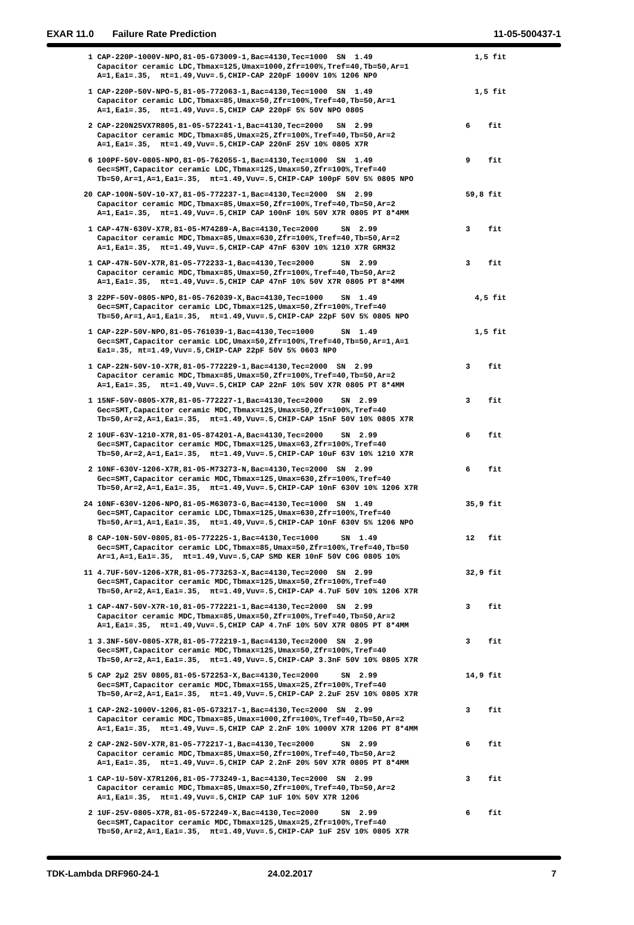EXAR 11.0 Failure Rate Prediction 11-05-500437-1
| 1 CAP-220P-1000V-NPO,81-05-G73009-1,Bac=4130,Tec=1000 SN 1.49 Capacitor ceramic LDC,Tbmax=125,Umax=1000,Zfr=100%,Tref=40,Tb=50,Ar=1 A=1,Ea1=.35, πt=1.49,Vuv=.5,CHIP-CAP 220pF 1000V 10% 1206 NP0 | 1,5 fit |
| 1 CAP-220P-50V-NPO-5,81-05-772063-1,Bac=4130,Tec=1000 SN 1.49 Capacitor ceramic LDC,Tbmax=85,Umax=50,Zfr=100%,Tref=40,Tb=50,Ar=1 A=1,Ea1=.35, πt=1.49,Vuv=.5,CHIP CAP 220pF 5% 50V NPO 0805 | 1,5 fit |
| 2 CAP-220N25VX7R805,81-05-572241-1,Bac=4130,Tec=2000 SN 2.99 Capacitor ceramic MDC,Tbmax=85,Umax=25,Zfr=100%,Tref=40,Tb=50,Ar=2 A=1,Ea1=.35, πt=1.49,Vuv=.5,CHIP-CAP 220nF 25V 10% 0805 X7R | 6 fit |
| 6 100PF-50V-0805-NPO,81-05-762055-1,Bac=4130,Tec=1000 SN 1.49 Gec=SMT,Capacitor ceramic LDC,Tbmax=125,Umax=50,Zfr=100%,Tref=40 Tb=50,Ar=1,A=1,Ea1=.35, πt=1.49,Vuv=.5,CHIP-CAP 100pF 50V 5% 0805 NPO | 9 fit |
| 20 CAP-100N-50V-10-X7,81-05-772237-1,Bac=4130,Tec=2000 SN 2.99 Capacitor ceramic MDC,Tbmax=85,Umax=50,Zfr=100%,Tref=40,Tb=50,Ar=2 A=1,Ea1=.35, πt=1.49,Vuv=.5,CHIP CAP 100nF 10% 50V X7R 0805 PT 8*4MM | 59,8 fit |
| 1 CAP-47N-630V-X7R,81-05-M74289-A,Bac=4130,Tec=2000 SN 2.99 Capacitor ceramic MDC,Tbmax=85,Umax=630,Zfr=100%,Tref=40,Tb=50,Ar=2 A=1,Ea1=.35, πt=1.49,Vuv=.5,CHIP-CAP 47nF 630V 10% 1210 X7R GRM32 | 3 fit |
| 1 CAP-47N-50V-X7R,81-05-772233-1,Bac=4130,Tec=2000 SN 2.99 Capacitor ceramic MDC,Tbmax=85,Umax=50,Zfr=100%,Tref=40,Tb=50,Ar=2 A=1,Ea1=.35, πt=1.49,Vuv=.5,CHIP CAP 47nF 10% 50V X7R 0805 PT 8*4MM | 3 fit |
| 3 22PF-50V-0805-NPO,81-05-762039-X,Bac=4130,Tec=1000 SN 1.49 Gec=SMT,Capacitor ceramic LDC,Tbmax=125,Umax=50,Zfr=100%,Tref=40 Tb=50,Ar=1,A=1,Ea1=.35, πt=1.49,Vuv=.5,CHIP-CAP 22pF 50V 5% 0805 NPO | 4,5 fit |
| 1 CAP-22P-50V-NPO,81-05-761039-1,Bac=4130,Tec=1000 SN 1.49 Gec=SMT,Capacitor ceramic LDC,Umax=50,Zfr=100%,Tref=40,Tb=50,Ar=1,A=1 Ea1=.35, πt=1.49,Vuv=.5,CHIP-CAP 22pF 50V 5% 0603 NP0 | 1,5 fit |
| 1 CAP-22N-50V-10-X7R,81-05-772229-1,Bac=4130,Tec=2000 SN 2.99 Capacitor ceramic MDC,Tbmax=85,Umax=50,Zfr=100%,Tref=40,Tb=50,Ar=2 A=1,Ea1=.35, πt=1.49,Vuv=.5,CHIP CAP 22nF 10% 50V X7R 0805 PT 8*4MM | 3 fit |
| 1 15NF-50V-0805-X7R,81-05-772227-1,Bac=4130,Tec=2000 SN 2.99 Gec=SMT,Capacitor ceramic MDC,Tbmax=125,Umax=50,Zfr=100%,Tref=40 Tb=50,Ar=2,A=1,Ea1=.35, πt=1.49,Vuv=.5,CHIP-CAP 15nF 50V 10% 0805 X7R | 3 fit |
| 2 10UF-63V-1210-X7R,81-05-874201-A,Bac=4130,Tec=2000 SN 2.99 Gec=SMT,Capacitor ceramic MDC,Tbmax=125,Umax=63,Zfr=100%,Tref=40 Tb=50,Ar=2,A=1,Ea1=.35, πt=1.49,Vuv=.5,CHIP-CAP 10uF 63V 10% 1210 X7R | 6 fit |
| 2 10NF-630V-1206-X7R,81-05-M73273-N,Bac=4130,Tec=2000 SN 2.99 Gec=SMT,Capacitor ceramic MDC,Tbmax=125,Umax=630,Zfr=100%,Tref=40 Tb=50,Ar=2,A=1,Ea1=.35, πt=1.49,Vuv=.5,CHIP-CAP 10nF 630V 10% 1206 X7R | 6 fit |
| 24 10NF-630V-1206-NPO,81-05-M63073-G,Bac=4130,Tec=1000 SN 1.49 Gec=SMT,Capacitor ceramic LDC,Tbmax=125,Umax=630,Zfr=100%,Tref=40 Tb=50,Ar=1,A=1,Ea1=.35, πt=1.49,Vuv=.5,CHIP-CAP 10nF 630V 5% 1206 NPO | 35,9 fit |
| 8 CAP-10N-50V-0805,81-05-772225-1,Bac=4130,Tec=1000 SN 1.49 Gec=SMT,Capacitor ceramic LDC,Tbmax=85,Umax=50,Zfr=100%,Tref=40,Tb=50 Ar=1,A=1,Ea1=.35, πt=1.49,Vuv=.5,CAP SMD KER 10nF 50V C0G 0805 10% | 12 fit |
| 11 4.7UF-50V-1206-X7R,81-05-773253-X,Bac=4130,Tec=2000 SN 2.99 Gec=SMT,Capacitor ceramic MDC,Tbmax=125,Umax=50,Zfr=100%,Tref=40 Tb=50,Ar=2,A=1,Ea1=.35, πt=1.49,Vuv=.5,CHIP-CAP 4.7uF 50V 10% 1206 X7R | 32,9 fit |
| 1 CAP-4N7-50V-X7R-10,81-05-772221-1,Bac=4130,Tec=2000 SN 2.99 Capacitor ceramic MDC,Tbmax=85,Umax=50,Zfr=100%,Tref=40,Tb=50,Ar=2 A=1,Ea1=.35, πt=1.49,Vuv=.5,CHIP CAP 4.7nF 10% 50V X7R 0805 PT 8*4MM | 3 fit |
| 1 3.3NF-50V-0805-X7R,81-05-772219-1,Bac=4130,Tec=2000 SN 2.99 Gec=SMT,Capacitor ceramic MDC,Tbmax=125,Umax=50,Zfr=100%,Tref=40 Tb=50,Ar=2,A=1,Ea1=.35, πt=1.49,Vuv=.5,CHIP-CAP 3.3nF 50V 10% 0805 X7R | 3 fit |
| 5 CAP 2µ2 25V 0805,81-05-572253-X,Bac=4130,Tec=2000 SN 2.99 Gec=SMT,Capacitor ceramic MDC,Tbmax=155,Umax=25,Zfr=100%,Tref=40 Tb=50,Ar=2,A=1,Ea1=.35, πt=1.49,Vuv=.5,CHIP-CAP 2.2uF 25V 10% 0805 X7R | 14,9 fit |
| 1 CAP-2N2-1000V-1206,81-05-G73217-1,Bac=4130,Tec=2000 SN 2.99 Capacitor ceramic MDC,Tbmax=85,Umax=1000,Zfr=100%,Tref=40,Tb=50,Ar=2 A=1,Ea1=.35, πt=1.49,Vuv=.5,CHIP CAP 2.2nF 10% 1000V X7R 1206 PT 8*4MM | 3 fit |
| 2 CAP-2N2-50V-X7R,81-05-772217-1,Bac=4130,Tec=2000 SN 2.99 Capacitor ceramic MDC,Tbmax=85,Umax=50,Zfr=100%,Tref=40,Tb=50,Ar=2 A=1,Ea1=.35, πt=1.49,Vuv=.5,CHIP CAP 2.2nF 20% 50V X7R 0805 PT 8*4MM | 6 fit |
| 1 CAP-1U-50V-X7R1206,81-05-773249-1,Bac=4130,Tec=2000 SN 2.99 Capacitor ceramic MDC,Tbmax=85,Umax=50,Zfr=100%,Tref=40,Tb=50,Ar=2 A=1,Ea1=.35, πt=1.49,Vuv=.5,CHIP CAP 1uF 10% 50V X7R 1206 | 3 fit |
| 2 1UF-25V-0805-X7R,81-05-572249-X,Bac=4130,Tec=2000 SN 2.99 Gec=SMT,Capacitor ceramic MDC,Tbmax=125,Umax=25,Zfr=100%,Tref=40 Tb=50,Ar=2,A=1,Ea1=.35, πt=1.49,Vuv=.5,CHIP-CAP 1uF 25V 10% 0805 X7R | 6 fit |
TDK-Lambda DRF960-24-1 24.02.2017 7